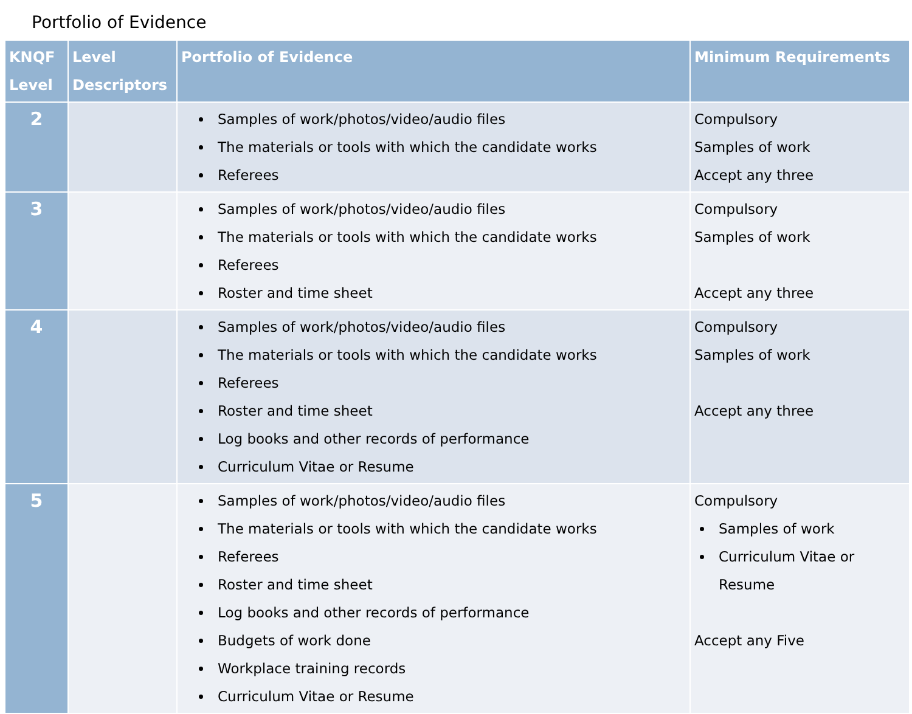Portfolio of Evidence
| KNQF Level | Level Descriptors | Portfolio of Evidence | Minimum Requirements |
| --- | --- | --- | --- |
| 2 | | Samples of work/photos/video/audio files The materials or tools with which the candidate works Referees | Compulsory Samples of work Accept any three |
| 3 | | Samples of work/photos/video/audio files The materials or tools with which the candidate works Referees Roster and time sheet | Compulsory Samples of work Accept any three |
| 4 | | Samples of work/photos/video/audio files The materials or tools with which the candidate works Referees Roster and time sheet Log books and other records of performance Curriculum Vitae or Resume | Compulsory Samples of work Accept any three |
| 5 | | Samples of work/photos/video/audio files The materials or tools with which the candidate works Referees Roster and time sheet Log books and other records of performance Budgets of work done Workplace training records Curriculum Vitae or Resume | Compulsory Samples of work Curriculum Vitae or Resume Accept any Five |